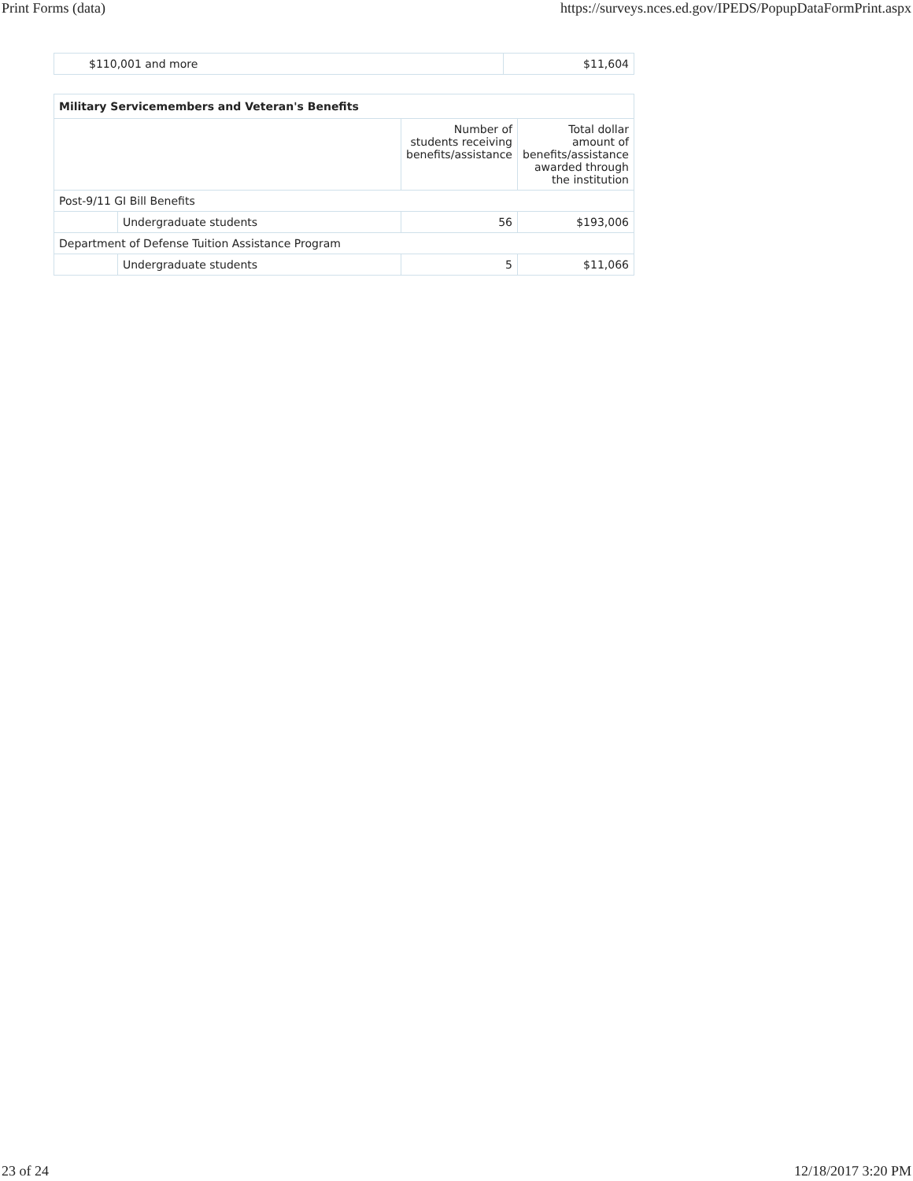Print Forms (data) https://surveys.nces.ed.gov/IPEDS/PopupDataFormPrint.aspx
| $110,001 and more | $11,604 |
| Military Servicemembers and Veteran's Benefits | | | |
| --- | --- | --- | --- |
| | | Number of students receiving benefits/assistance | Total dollar amount of benefits/assistance awarded through the institution |
| Post-9/11 GI Bill Benefits | | | |
| | Undergraduate students | 56 | $193,006 |
| Department of Defense Tuition Assistance Program | | | |
| | Undergraduate students | 5 | $11,066 |
23 of 24 12/18/2017 3:20 PM